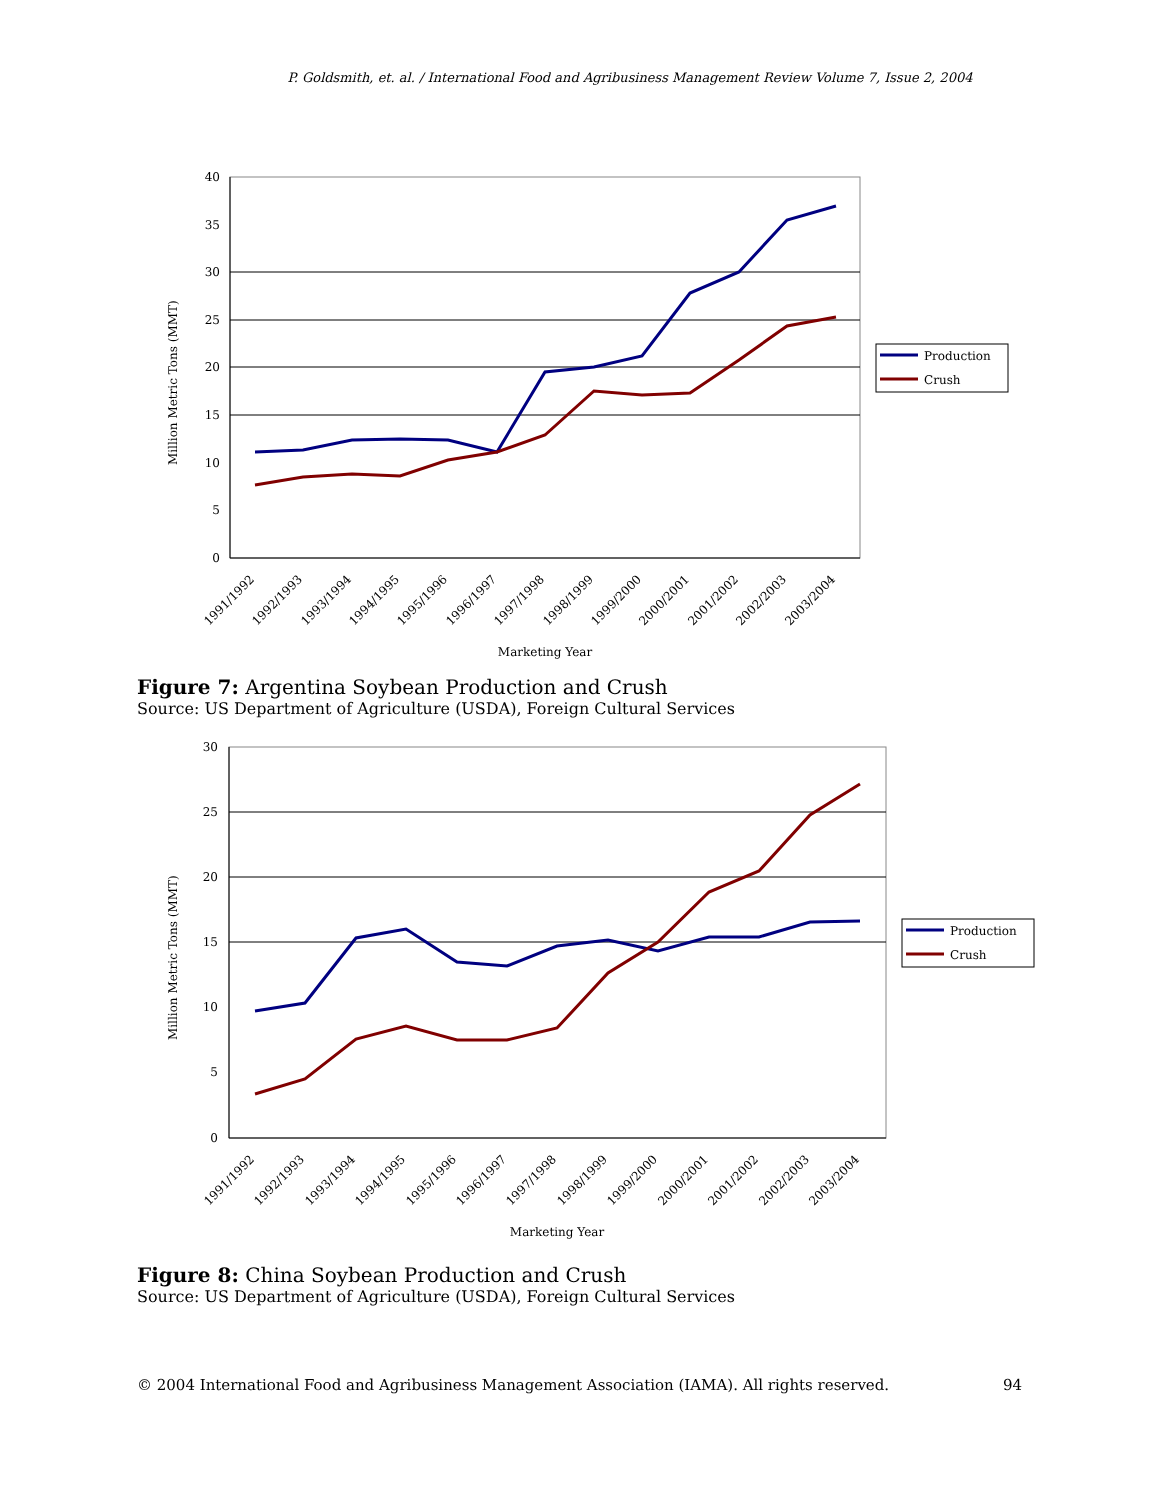P. Goldsmith, et. al. / International Food and Agribusiness Management Review Volume 7, Issue 2, 2004
40
35
30
25
20
15
10
5
0
Million Metric Tons (MMT)
1991/1992
1992/1993
1993/1994
1994/1995
1995/1996
1996/1997
1997/1998
1998/1999
1999/2000
2000/2001
2001/2002
2002/2003
2003/2004
Marketing Year
Production
Crush
Figure 7: Argentina Soybean Production and Crush
Source: US Department of Agriculture (USDA), Foreign Cultural Services
30
25
20
15
10
5
0
Million Metric Tons (MMT)
1991/1992
1992/1993
1993/1994
1994/1995
1995/1996
1996/1997
1997/1998
1998/1999
1999/2000
2000/2001
2001/2002
2002/2003
2003/2004
Marketing Year
Production
Crush
Figure 8: China Soybean Production and Crush
Source: US Department of Agriculture (USDA), Foreign Cultural Services
© 2004 International Food and Agribusiness Management Association (IAMA). All rights reserved. 94